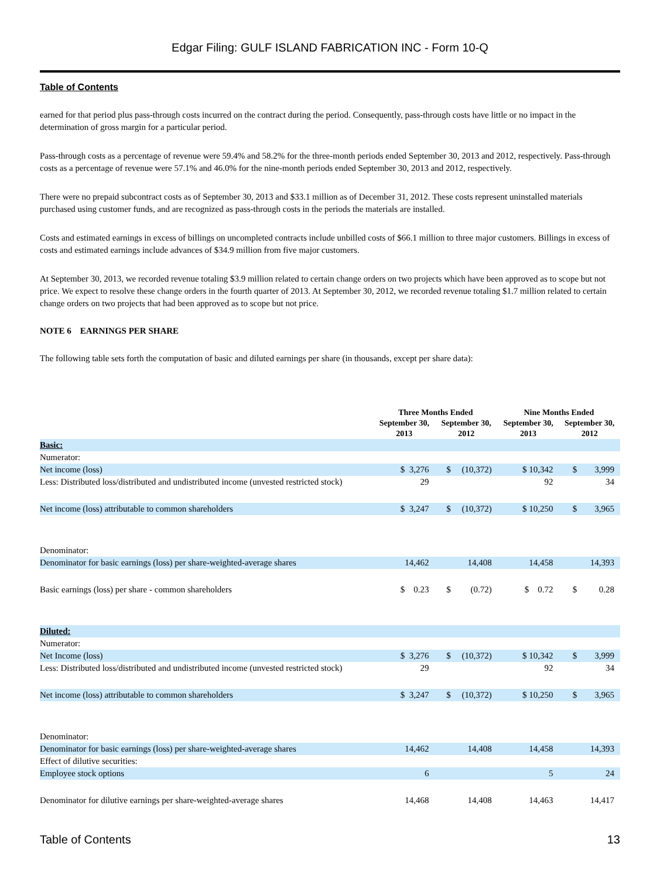Edgar Filing: GULF ISLAND FABRICATION INC - Form 10-Q
Table of Contents
earned for that period plus pass-through costs incurred on the contract during the period. Consequently, pass-through costs have little or no impact in the determination of gross margin for a particular period.
Pass-through costs as a percentage of revenue were 59.4% and 58.2% for the three-month periods ended September 30, 2013 and 2012, respectively. Pass-through costs as a percentage of revenue were 57.1% and 46.0% for the nine-month periods ended September 30, 2013 and 2012, respectively.
There were no prepaid subcontract costs as of September 30, 2013 and $33.1 million as of December 31, 2012. These costs represent uninstalled materials purchased using customer funds, and are recognized as pass-through costs in the periods the materials are installed.
Costs and estimated earnings in excess of billings on uncompleted contracts include unbilled costs of $66.1 million to three major customers. Billings in excess of costs and estimated earnings include advances of $34.9 million from five major customers.
At September 30, 2013, we recorded revenue totaling $3.9 million related to certain change orders on two projects which have been approved as to scope but not price. We expect to resolve these change orders in the fourth quarter of 2013. At September 30, 2012, we recorded revenue totaling $1.7 million related to certain change orders on two projects that had been approved as to scope but not price.
NOTE 6 EARNINGS PER SHARE
The following table sets forth the computation of basic and diluted earnings per share (in thousands, except per share data):
| | Three Months Ended | | Nine Months Ended | |
| --- | --- | --- | --- | --- |
| | September 30, 2013 | September 30, 2012 | September 30, 2013 | September 30, 2012 |
| Basic: | | | | |
| Numerator: | | | | |
| Net income (loss) | $ 3,276 | $ (10,372) | $ 10,342 | $ 3,999 |
| Less: Distributed loss/distributed and undistributed income (unvested restricted stock) | 29 | | 92 | 34 |
| Net income (loss) attributable to common shareholders | $ 3,247 | $ (10,372) | $ 10,250 | $ 3,965 |
| Denominator: | | | | |
| Denominator for basic earnings (loss) per share-weighted-average shares | 14,462 | 14,408 | 14,458 | 14,393 |
| Basic earnings (loss) per share - common shareholders | $ 0.23 | $ (0.72) | $ 0.72 | $ 0.28 |
| Diluted: | | | | |
| Numerator: | | | | |
| Net Income (loss) | $ 3,276 | $ (10,372) | $ 10,342 | $ 3,999 |
| Less: Distributed loss/distributed and undistributed income (unvested restricted stock) | 29 | | 92 | 34 |
| Net income (loss) attributable to common shareholders | $ 3,247 | $ (10,372) | $ 10,250 | $ 3,965 |
| Denominator: | | | | |
| Denominator for basic earnings (loss) per share-weighted-average shares | 14,462 | 14,408 | 14,458 | 14,393 |
| Effect of dilutive securities: | | | | |
| Employee stock options | 6 | | 5 | 24 |
| Denominator for dilutive earnings per share-weighted-average shares | 14,468 | 14,408 | 14,463 | 14,417 |
Table of Contents 13